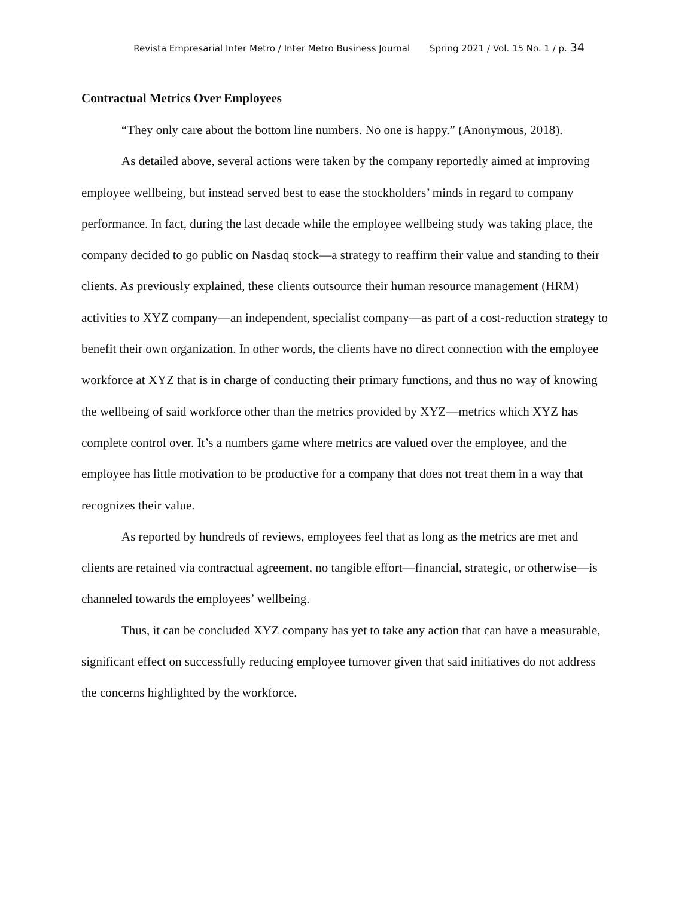Revista Empresarial Inter Metro / Inter Metro Business Journal Spring 2021 / Vol. 15 No. 1 / p. 34
Contractual Metrics Over Employees
“They only care about the bottom line numbers. No one is happy.” (Anonymous, 2018).
As detailed above, several actions were taken by the company reportedly aimed at improving employee wellbeing, but instead served best to ease the stockholders’ minds in regard to company performance. In fact, during the last decade while the employee wellbeing study was taking place, the company decided to go public on Nasdaq stock—a strategy to reaffirm their value and standing to their clients. As previously explained, these clients outsource their human resource management (HRM) activities to XYZ company—an independent, specialist company—as part of a cost-reduction strategy to benefit their own organization. In other words, the clients have no direct connection with the employee workforce at XYZ that is in charge of conducting their primary functions, and thus no way of knowing the wellbeing of said workforce other than the metrics provided by XYZ—metrics which XYZ has complete control over. It’s a numbers game where metrics are valued over the employee, and the employee has little motivation to be productive for a company that does not treat them in a way that recognizes their value.
As reported by hundreds of reviews, employees feel that as long as the metrics are met and clients are retained via contractual agreement, no tangible effort—financial, strategic, or otherwise—is channeled towards the employees’ wellbeing.
Thus, it can be concluded XYZ company has yet to take any action that can have a measurable, significant effect on successfully reducing employee turnover given that said initiatives do not address the concerns highlighted by the workforce.